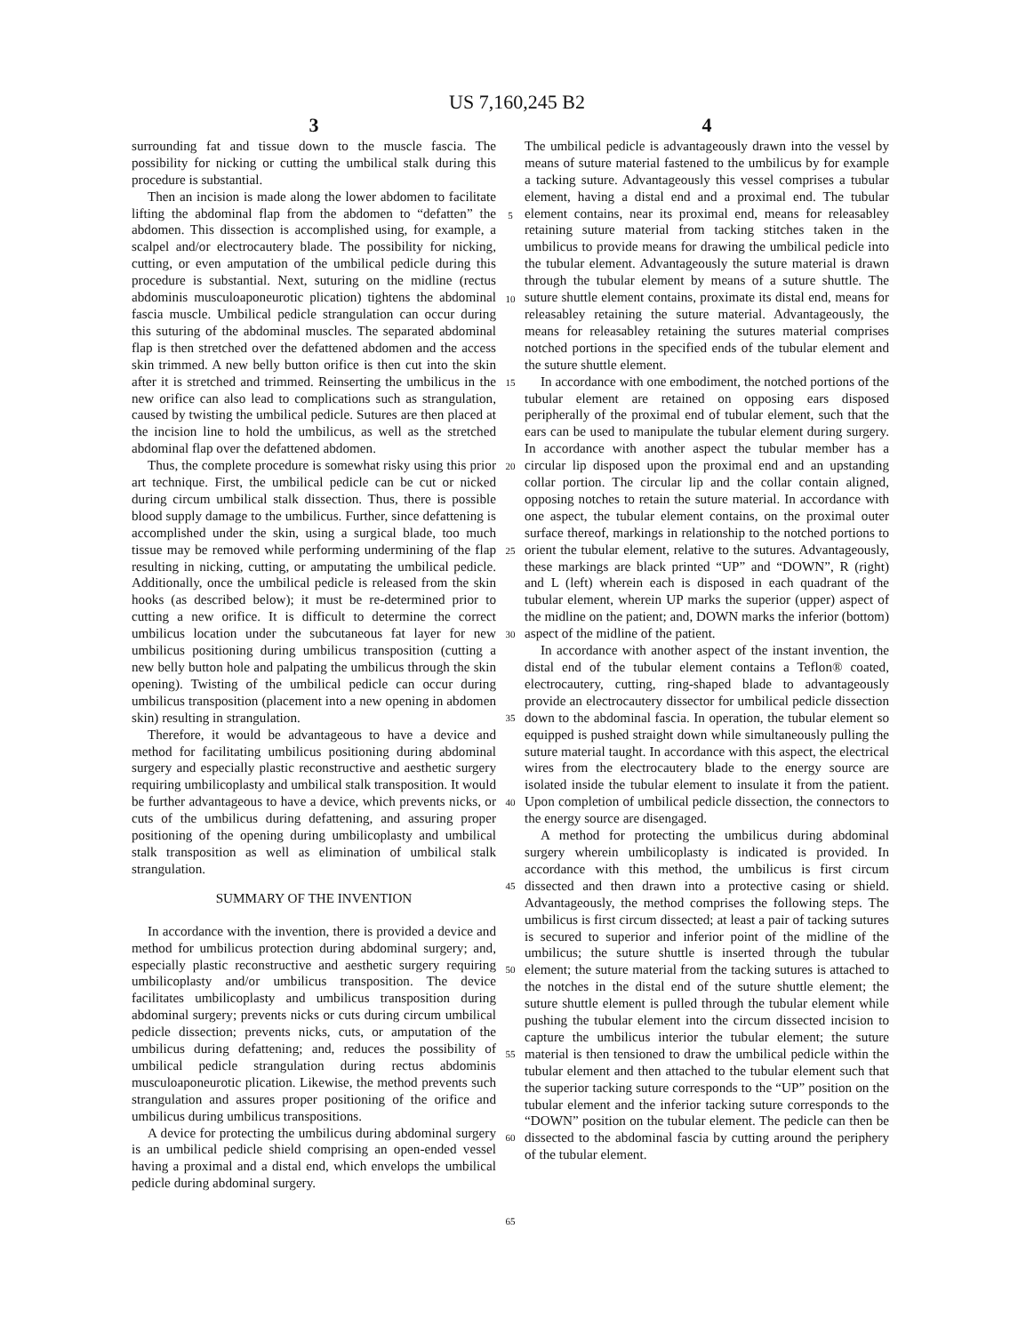US 7,160,245 B2
3
surrounding fat and tissue down to the muscle fascia. The possibility for nicking or cutting the umbilical stalk during this procedure is substantial.
Then an incision is made along the lower abdomen to facilitate lifting the abdominal flap from the abdomen to “defatten” the abdomen. This dissection is accomplished using, for example, a scalpel and/or electrocautery blade. The possibility for nicking, cutting, or even amputation of the umbilical pedicle during this procedure is substantial. Next, suturing on the midline (rectus abdominis musculoaponeurotic plication) tightens the abdominal fascia muscle. Umbilical pedicle strangulation can occur during this suturing of the abdominal muscles. The separated abdominal flap is then stretched over the defattened abdomen and the access skin trimmed. A new belly button orifice is then cut into the skin after it is stretched and trimmed. Reinserting the umbilicus in the new orifice can also lead to complications such as strangulation, caused by twisting the umbilical pedicle. Sutures are then placed at the incision line to hold the umbilicus, as well as the stretched abdominal flap over the defattened abdomen.
Thus, the complete procedure is somewhat risky using this prior art technique. First, the umbilical pedicle can be cut or nicked during circum umbilical stalk dissection. Thus, there is possible blood supply damage to the umbilicus. Further, since defattening is accomplished under the skin, using a surgical blade, too much tissue may be removed while performing undermining of the flap resulting in nicking, cutting, or amputating the umbilical pedicle. Additionally, once the umbilical pedicle is released from the skin hooks (as described below); it must be re-determined prior to cutting a new orifice. It is difficult to determine the correct umbilicus location under the subcutaneous fat layer for new umbilicus positioning during umbilicus transposition (cutting a new belly button hole and palpating the umbilicus through the skin opening). Twisting of the umbilical pedicle can occur during umbilicus transposition (placement into a new opening in abdomen skin) resulting in strangulation.
Therefore, it would be advantageous to have a device and method for facilitating umbilicus positioning during abdominal surgery and especially plastic reconstructive and aesthetic surgery requiring umbilicoplasty and umbilical stalk transposition. It would be further advantageous to have a device, which prevents nicks, or cuts of the umbilicus during defattening, and assuring proper positioning of the opening during umbilicoplasty and umbilical stalk transposition as well as elimination of umbilical stalk strangulation.
SUMMARY OF THE INVENTION
In accordance with the invention, there is provided a device and method for umbilicus protection during abdominal surgery; and, especially plastic reconstructive and aesthetic surgery requiring umbilicoplasty and/or umbilicus transposition. The device facilitates umbilicoplasty and umbilicus transposition during abdominal surgery; prevents nicks or cuts during circum umbilical pedicle dissection; prevents nicks, cuts, or amputation of the umbilicus during defattening; and, reduces the possibility of umbilical pedicle strangulation during rectus abdominis musculoaponeurotic plication. Likewise, the method prevents such strangulation and assures proper positioning of the orifice and umbilicus during umbilicus transpositions.
A device for protecting the umbilicus during abdominal surgery is an umbilical pedicle shield comprising an open-ended vessel having a proximal and a distal end, which envelops the umbilical pedicle during abdominal surgery.
5
10
15
20
25
30
35
40
45
50
55
60
65
4
The umbilical pedicle is advantageously drawn into the vessel by means of suture material fastened to the umbilicus by for example a tacking suture. Advantageously this vessel comprises a tubular element, having a distal end and a proximal end. The tubular element contains, near its proximal end, means for releasabley retaining suture material from tacking stitches taken in the umbilicus to provide means for drawing the umbilical pedicle into the tubular element. Advantageously the suture material is drawn through the tubular element by means of a suture shuttle. The suture shuttle element contains, proximate its distal end, means for releasabley retaining the suture material. Advantageously, the means for releasabley retaining the sutures material comprises notched portions in the specified ends of the tubular element and the suture shuttle element.
In accordance with one embodiment, the notched portions of the tubular element are retained on opposing ears disposed peripherally of the proximal end of tubular element, such that the ears can be used to manipulate the tubular element during surgery. In accordance with another aspect the tubular member has a circular lip disposed upon the proximal end and an upstanding collar portion. The circular lip and the collar contain aligned, opposing notches to retain the suture material. In accordance with one aspect, the tubular element contains, on the proximal outer surface thereof, markings in relationship to the notched portions to orient the tubular element, relative to the sutures. Advantageously, these markings are black printed “UP” and “DOWN”, R (right) and L (left) wherein each is disposed in each quadrant of the tubular element, wherein UP marks the superior (upper) aspect of the midline on the patient; and, DOWN marks the inferior (bottom) aspect of the midline of the patient.
In accordance with another aspect of the instant invention, the distal end of the tubular element contains a Teflon® coated, electrocautery, cutting, ring-shaped blade to advantageously provide an electrocautery dissector for umbilical pedicle dissection down to the abdominal fascia. In operation, the tubular element so equipped is pushed straight down while simultaneously pulling the suture material taught. In accordance with this aspect, the electrical wires from the electrocautery blade to the energy source are isolated inside the tubular element to insulate it from the patient. Upon completion of umbilical pedicle dissection, the connectors to the energy source are disengaged.
A method for protecting the umbilicus during abdominal surgery wherein umbilicoplasty is indicated is provided. In accordance with this method, the umbilicus is first circum dissected and then drawn into a protective casing or shield. Advantageously, the method comprises the following steps. The umbilicus is first circum dissected; at least a pair of tacking sutures is secured to superior and inferior point of the midline of the umbilicus; the suture shuttle is inserted through the tubular element; the suture material from the tacking sutures is attached to the notches in the distal end of the suture shuttle element; the suture shuttle element is pulled through the tubular element while pushing the tubular element into the circum dissected incision to capture the umbilicus interior the tubular element; the suture material is then tensioned to draw the umbilical pedicle within the tubular element and then attached to the tubular element such that the superior tacking suture corresponds to the “UP” position on the tubular element and the inferior tacking suture corresponds to the “DOWN” position on the tubular element. The pedicle can then be dissected to the abdominal fascia by cutting around the periphery of the tubular element.